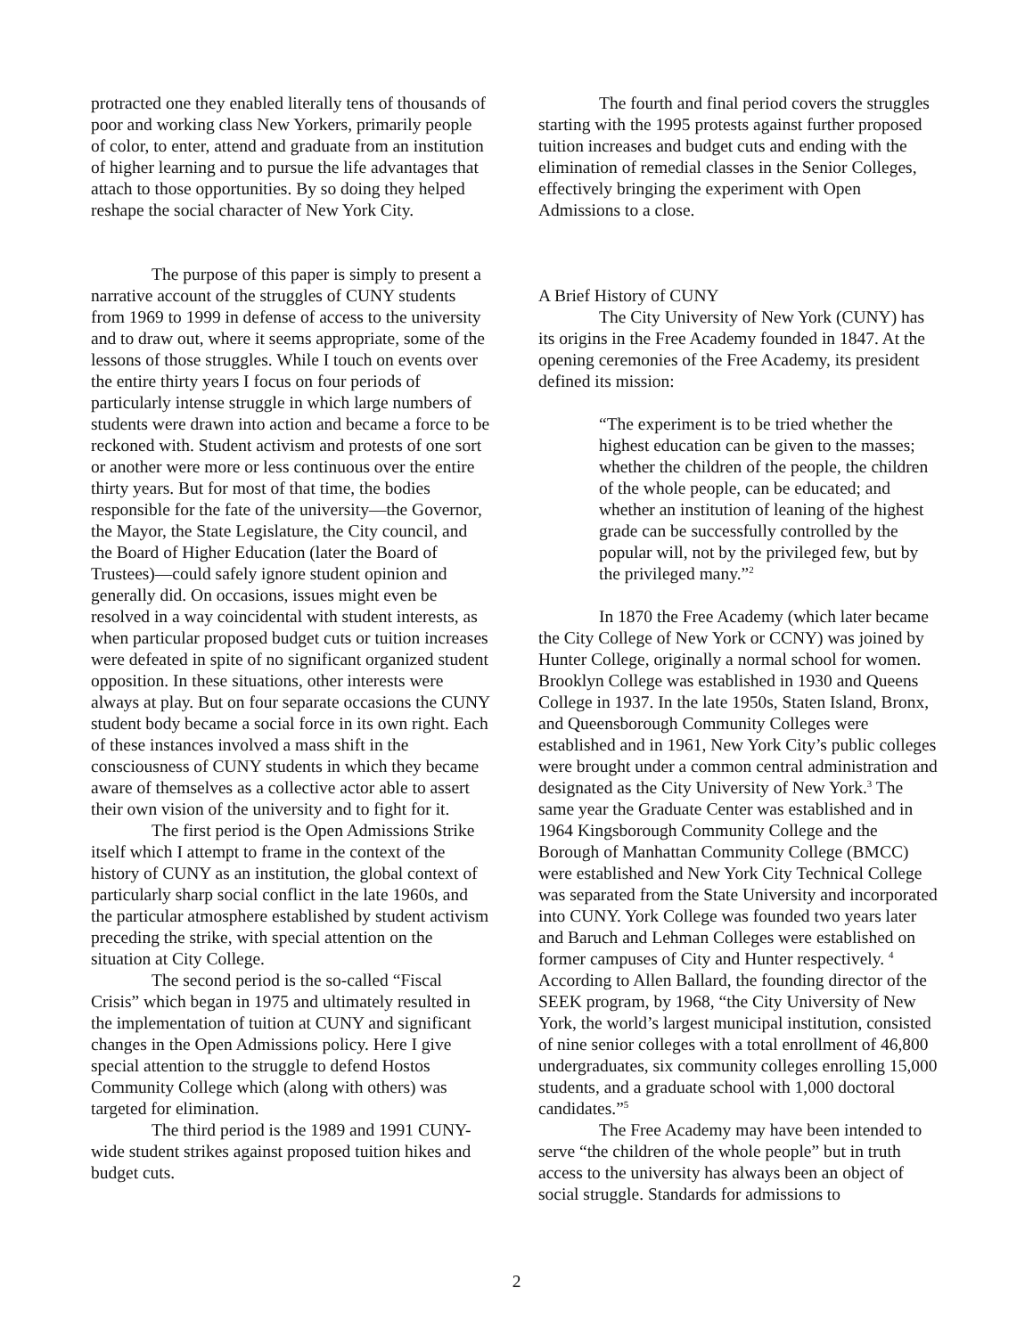protracted one they enabled literally tens of thousands of poor and working class New Yorkers, primarily people of color, to enter, attend and graduate from an institution of higher learning and to pursue the life advantages that attach to those opportunities. By so doing they helped reshape the social character of New York City.
The purpose of this paper is simply to present a narrative account of the struggles of CUNY students from 1969 to 1999 in defense of access to the university and to draw out, where it seems appropriate, some of the lessons of those struggles. While I touch on events over the entire thirty years I focus on four periods of particularly intense struggle in which large numbers of students were drawn into action and became a force to be reckoned with. Student activism and protests of one sort or another were more or less continuous over the entire thirty years. But for most of that time, the bodies responsible for the fate of the university—the Governor, the Mayor, the State Legislature, the City council, and the Board of Higher Education (later the Board of Trustees)—could safely ignore student opinion and generally did. On occasions, issues might even be resolved in a way coincidental with student interests, as when particular proposed budget cuts or tuition increases were defeated in spite of no significant organized student opposition. In these situations, other interests were always at play. But on four separate occasions the CUNY student body became a social force in its own right. Each of these instances involved a mass shift in the consciousness of CUNY students in which they became aware of themselves as a collective actor able to assert their own vision of the university and to fight for it.
The first period is the Open Admissions Strike itself which I attempt to frame in the context of the history of CUNY as an institution, the global context of particularly sharp social conflict in the late 1960s, and the particular atmosphere established by student activism preceding the strike, with special attention on the situation at City College.
The second period is the so-called “Fiscal Crisis” which began in 1975 and ultimately resulted in the implementation of tuition at CUNY and significant changes in the Open Admissions policy. Here I give special attention to the struggle to defend Hostos Community College which (along with others) was targeted for elimination.
The third period is the 1989 and 1991 CUNY-wide student strikes against proposed tuition hikes and budget cuts.
The fourth and final period covers the struggles starting with the 1995 protests against further proposed tuition increases and budget cuts and ending with the elimination of remedial classes in the Senior Colleges, effectively bringing the experiment with Open Admissions to a close.
A Brief History of CUNY
The City University of New York (CUNY) has its origins in the Free Academy founded in 1847. At the opening ceremonies of the Free Academy, its president defined its mission:
“The experiment is to be tried whether the highest education can be given to the masses; whether the children of the people, the children of the whole people, can be educated; and whether an institution of leaning of the highest grade can be successfully controlled by the popular will, not by the privileged few, but by the privileged many.”<sup>2</sup>
In 1870 the Free Academy (which later became the City College of New York or CCNY) was joined by Hunter College, originally a normal school for women. Brooklyn College was established in 1930 and Queens College in 1937. In the late 1950s, Staten Island, Bronx, and Queensborough Community Colleges were established and in 1961, New York City’s public colleges were brought under a common central administration and designated as the City University of New York.<sup>3</sup> The same year the Graduate Center was established and in 1964 Kingsborough Community College and the Borough of Manhattan Community College (BMCC) were established and New York City Technical College was separated from the State University and incorporated into CUNY. York College was founded two years later and Baruch and Lehman Colleges were established on former campuses of City and Hunter respectively. <sup>4</sup> According to Allen Ballard, the founding director of the SEEK program, by 1968, “the City University of New York, the world’s largest municipal institution, consisted of nine senior colleges with a total enrollment of 46,800 undergraduates, six community colleges enrolling 15,000 students, and a graduate school with 1,000 doctoral candidates.”<sup>5</sup>
The Free Academy may have been intended to serve “the children of the whole people” but in truth access to the university has always been an object of social struggle. Standards for admissions to
2